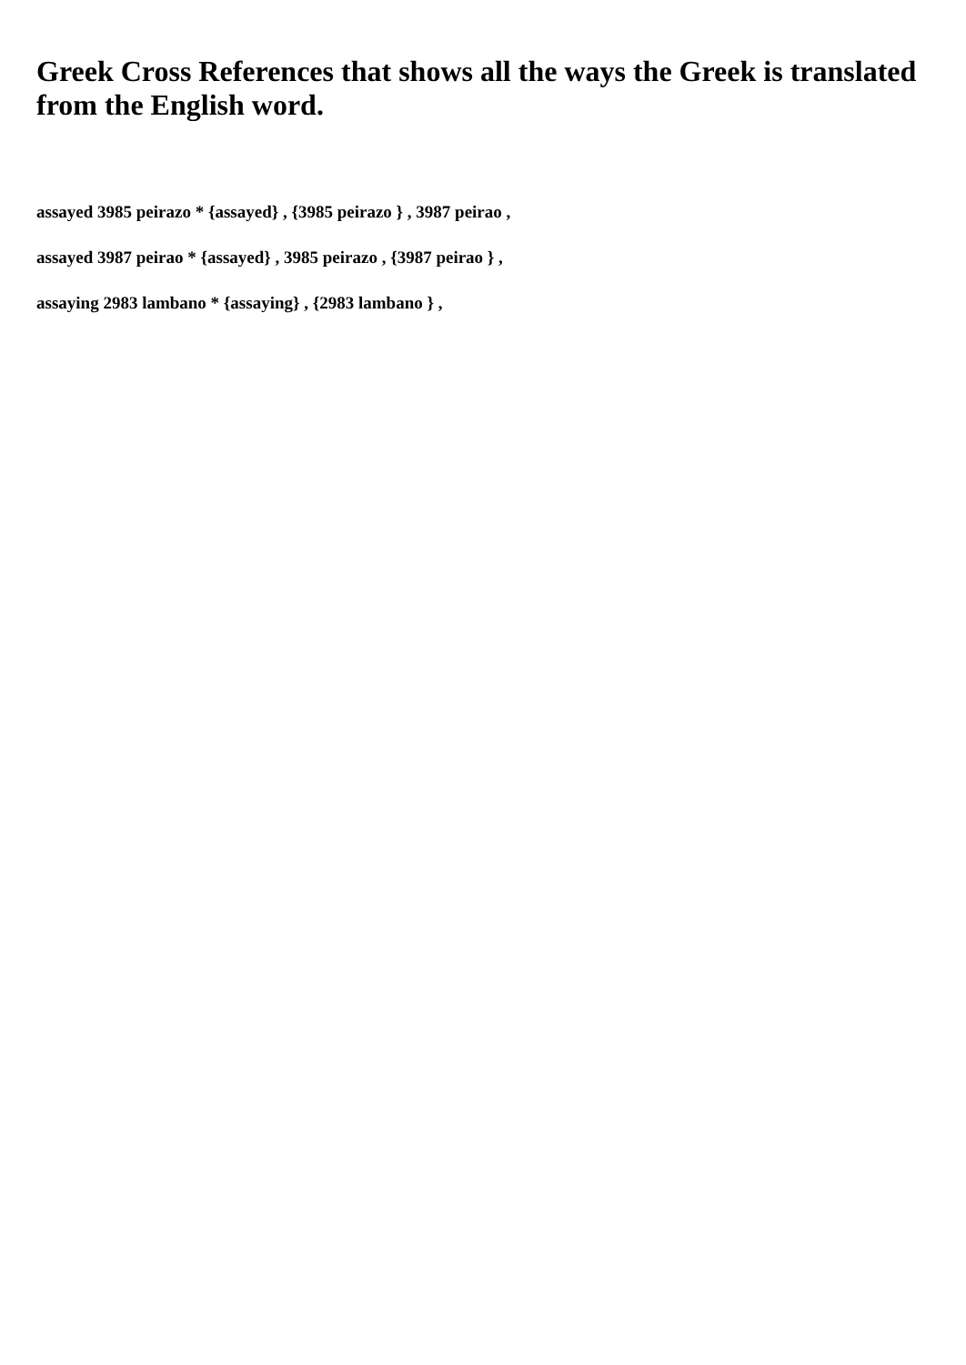Greek Cross References that shows all the ways the Greek is translated from the English word.
assayed 3985 peirazo * {assayed} , {3985 peirazo } , 3987 peirao ,
assayed 3987 peirao * {assayed} , 3985 peirazo , {3987 peirao } ,
assaying 2983 lambano * {assaying} , {2983 lambano } ,